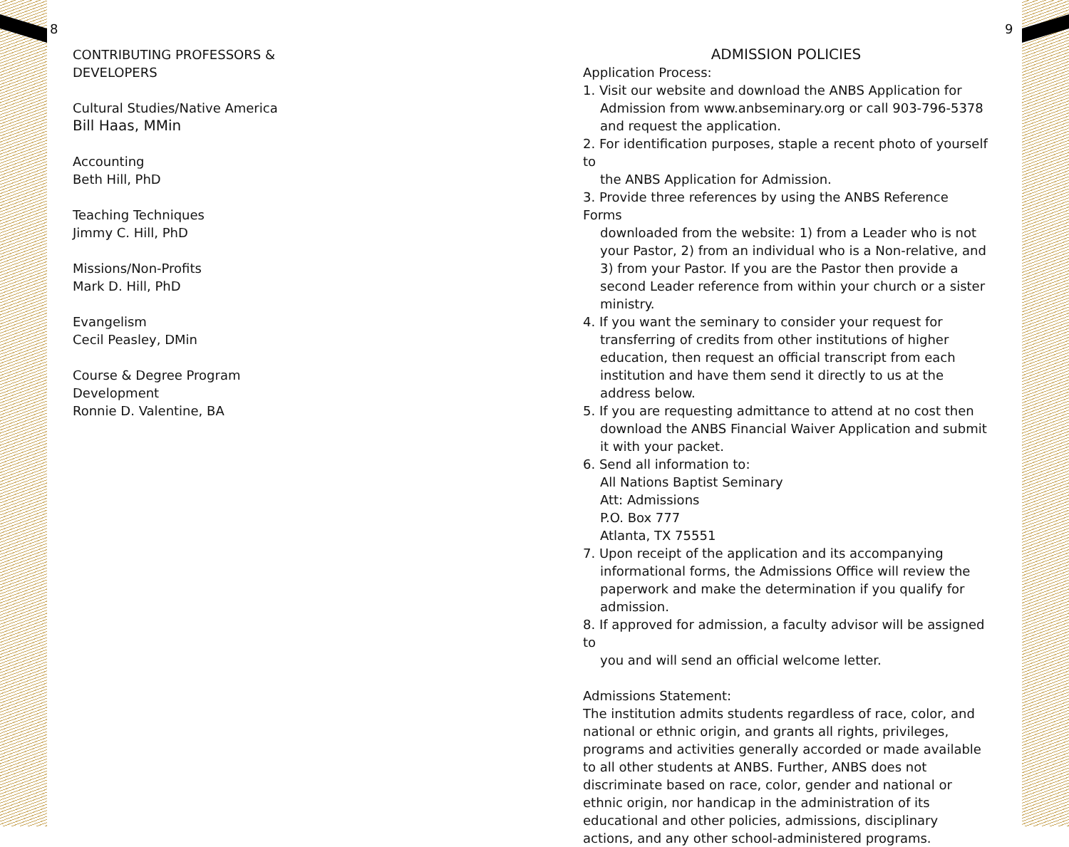8 9
CONTRIBUTING PROFESSORS &
DEVELOPERS
Cultural Studies/Native America
Bill Haas, MMin
Accounting
Beth Hill, PhD
Teaching Techniques
Jimmy C. Hill, PhD
Missions/Non-Profits
Mark D. Hill, PhD
Evangelism
Cecil Peasley, DMin
Course & Degree Program
Development
Ronnie D. Valentine, BA
ADMISSION POLICIES
Application Process:
1. Visit our website and download the ANBS Application for
Admission from www.anbseminary.org or call 903-796-5378 and request the application.
2. For identification purposes, staple a recent photo of yourself to
the ANBS Application for Admission.
3. Provide three references by using the ANBS Reference Forms
downloaded from the website: 1) from a Leader who is not your Pastor, 2) from an individual who is a Non-relative, and 3) from your Pastor. If you are the Pastor then provide a second Leader reference from within your church or a sister ministry.
4. If you want the seminary to consider your request for
transferring of credits from other institutions of higher education, then request an official transcript from each institution and have them send it directly to us at the address below.
5. If you are requesting admittance to attend at no cost then
download the ANBS Financial Waiver Application and submit it with your packet.
6. Send all information to:
All Nations Baptist Seminary
Att: Admissions
P.O. Box 777
Atlanta, TX 75551
7. Upon receipt of the application and its accompanying
informational forms, the Admissions Office will review the paperwork and make the determination if you qualify for admission.
8. If approved for admission, a faculty advisor will be assigned to
you and will send an official welcome letter.
Admissions Statement:
The institution admits students regardless of race, color, and national or ethnic origin, and grants all rights, privileges, programs and activities generally accorded or made available to all other students at ANBS. Further, ANBS does not discriminate based on race, color, gender and national or ethnic origin, nor handicap in the administration of its educational and other policies, admissions, disciplinary actions, and any other school-administered programs.